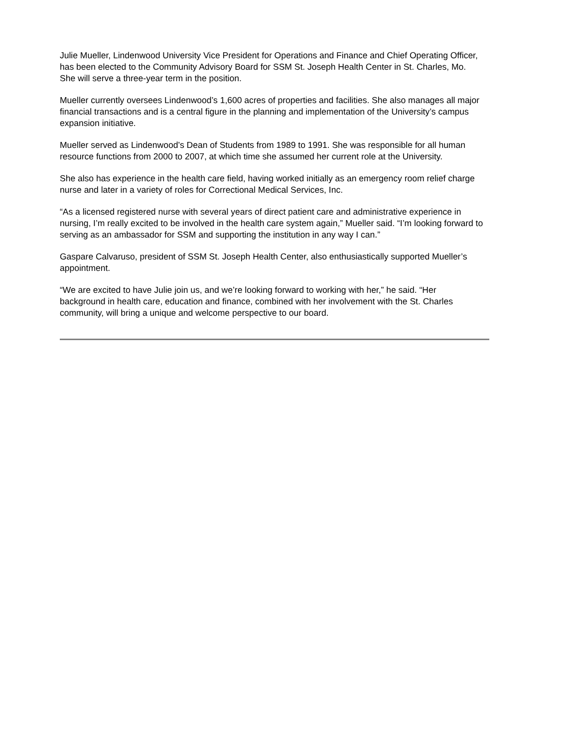Julie Mueller, Lindenwood University Vice President for Operations and Finance and Chief Operating Officer, has been elected to the Community Advisory Board for SSM St. Joseph Health Center in St. Charles, Mo. She will serve a three-year term in the position.
Mueller currently oversees Lindenwood’s 1,600 acres of properties and facilities. She also manages all major financial transactions and is a central figure in the planning and implementation of the University’s campus expansion initiative.
Mueller served as Lindenwood’s Dean of Students from 1989 to 1991. She was responsible for all human resource functions from 2000 to 2007, at which time she assumed her current role at the University.
She also has experience in the health care field, having worked initially as an emergency room relief charge nurse and later in a variety of roles for Correctional Medical Services, Inc.
“As a licensed registered nurse with several years of direct patient care and administrative experience in nursing, I’m really excited to be involved in the health care system again,” Mueller said. “I’m looking forward to serving as an ambassador for SSM and supporting the institution in any way I can.”
Gaspare Calvaruso, president of SSM St. Joseph Health Center, also enthusiastically supported Mueller’s appointment.
“We are excited to have Julie join us, and we’re looking forward to working with her,” he said. “Her background in health care, education and finance, combined with her involvement with the St. Charles community, will bring a unique and welcome perspective to our board.